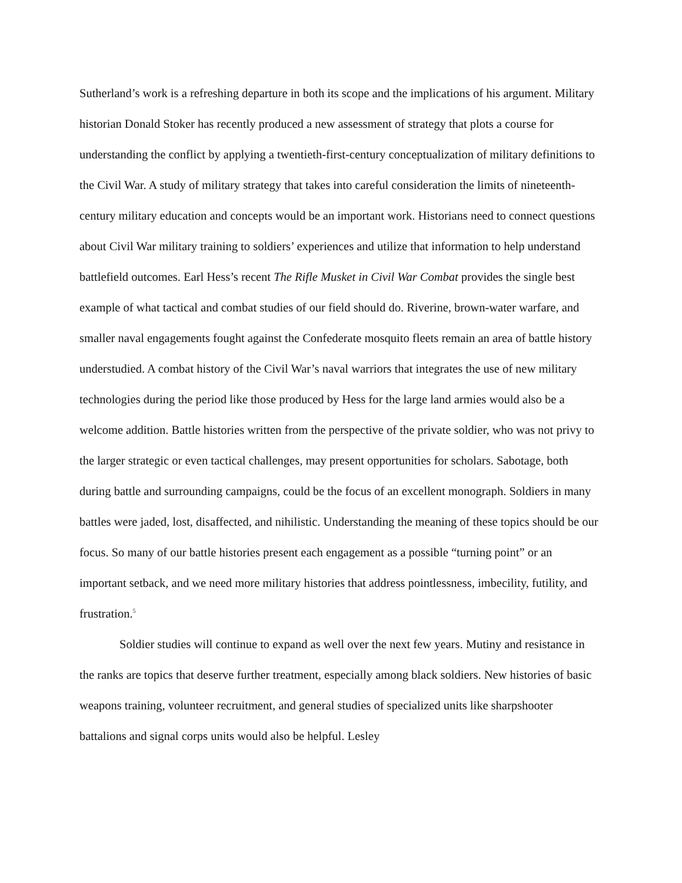Sutherland’s work is a refreshing departure in both its scope and the implications of his argument. Military historian Donald Stoker has recently produced a new assessment of strategy that plots a course for understanding the conflict by applying a twentieth-first-century conceptualization of military definitions to the Civil War. A study of military strategy that takes into careful consideration the limits of nineteenth-century military education and concepts would be an important work. Historians need to connect questions about Civil War military training to soldiers’ experiences and utilize that information to help understand battlefield outcomes. Earl Hess’s recent The Rifle Musket in Civil War Combat provides the single best example of what tactical and combat studies of our field should do. Riverine, brown-water warfare, and smaller naval engagements fought against the Confederate mosquito fleets remain an area of battle history understudied. A combat history of the Civil War’s naval warriors that integrates the use of new military technologies during the period like those produced by Hess for the large land armies would also be a welcome addition. Battle histories written from the perspective of the private soldier, who was not privy to the larger strategic or even tactical challenges, may present opportunities for scholars. Sabotage, both during battle and surrounding campaigns, could be the focus of an excellent monograph. Soldiers in many battles were jaded, lost, disaffected, and nihilistic. Understanding the meaning of these topics should be our focus. So many of our battle histories present each engagement as a possible “turning point” or an important setback, and we need more military histories that address pointlessness, imbecility, futility, and frustration.<sup>5</sup>
Soldier studies will continue to expand as well over the next few years. Mutiny and resistance in the ranks are topics that deserve further treatment, especially among black soldiers. New histories of basic weapons training, volunteer recruitment, and general studies of specialized units like sharpshooter battalions and signal corps units would also be helpful. Lesley